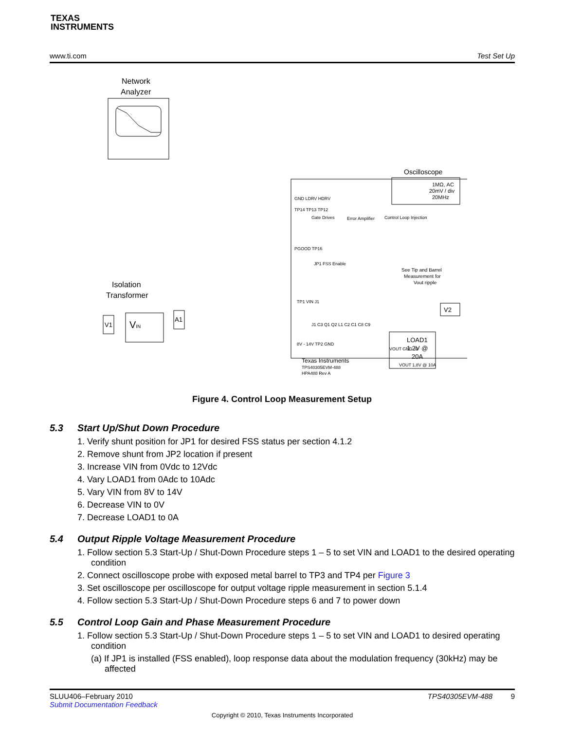TEXAS
INSTRUMENTS
www.ti.com Test Set Up
Network
Analyzer
Oscilloscope
1MΩ, AC
20mV / div
20MHz
Isolation
Transformer
V1
VIN
A1
V2
LOAD1
1.2V @
20A
See Tip and Barrel
Measurement for
Vout ripple
GND LDRV HDRV
TP14 TP13 TP12
Gate Drives
Error Amplifier
Control Loop Injection
PGOOD TP16
JP1 FSS Enable
TP1 VIN J1
J1 C3 Q1 Q2 L1 C2 C1 C8 C9
8V - 14V TP2 GND
Texas Instruments
TPS40305EVM-488
HPA488 Rev A
VOUT GND J2
VOUT 1.8V @ 10A
Figure 4. Control Loop Measurement Setup
5.3 Start Up/Shut Down Procedure
1. Verify shunt position for JP1 for desired FSS status per section 4.1.2
2. Remove shunt from JP2 location if present
3. Increase VIN from 0Vdc to 12Vdc
4. Vary LOAD1 from 0Adc to 10Adc
5. Vary VIN from 8V to 14V
6. Decrease VIN to 0V
7. Decrease LOAD1 to 0A
5.4 Output Ripple Voltage Measurement Procedure
1. Follow section 5.3 Start-Up / Shut-Down Procedure steps 1 – 5 to set VIN and LOAD1 to the desired operating condition
2. Connect oscilloscope probe with exposed metal barrel to TP3 and TP4 per Figure 3
3. Set oscilloscope per oscilloscope for output voltage ripple measurement in section 5.1.4
4. Follow section 5.3 Start-Up / Shut-Down Procedure steps 6 and 7 to power down
5.5 Control Loop Gain and Phase Measurement Procedure
1. Follow section 5.3 Start-Up / Shut-Down Procedure steps 1 – 5 to set VIN and LOAD1 to desired operating condition
(a) If JP1 is installed (FSS enabled), loop response data about the modulation frequency (30kHz) may be affected
SLUU406–February 2010 TPS40305EVM-488 9
Submit Documentation Feedback
Copyright © 2010, Texas Instruments Incorporated